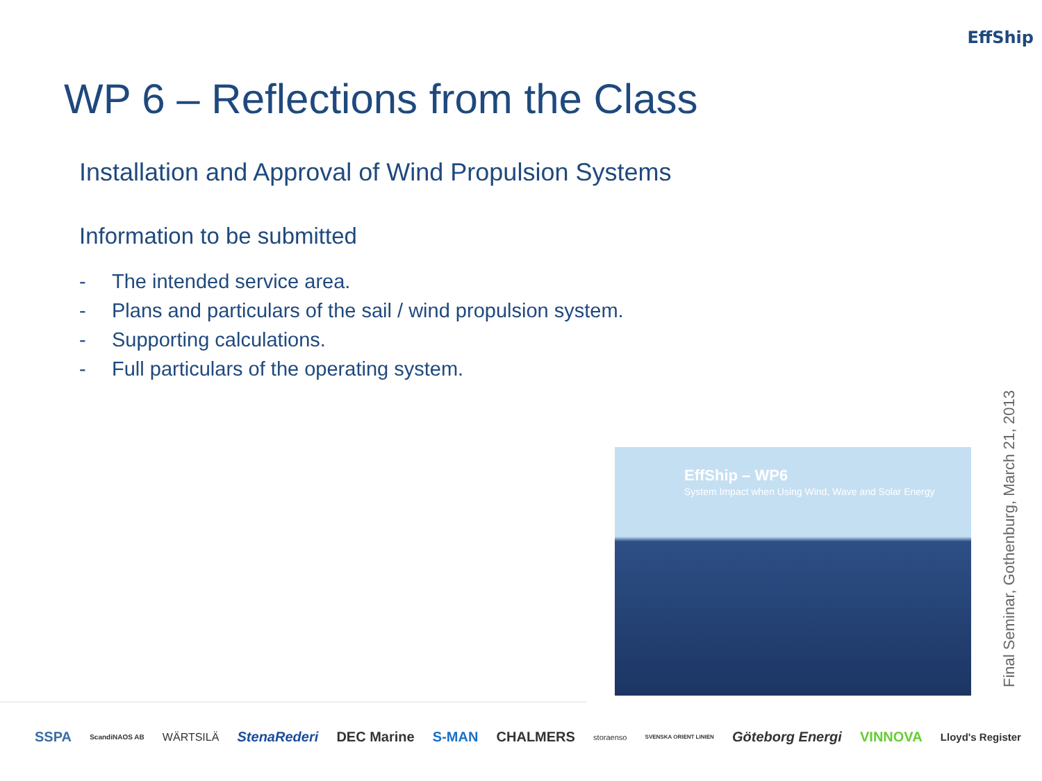EffShip
WP 6 – Reflections from the Class
Installation and Approval of Wind Propulsion Systems
Information to be submitted
- The intended service area.
- Plans and particulars of the sail / wind propulsion system.
- Supporting calculations.
- Full particulars of the operating system.
Final Seminar, Gothenburg, March 21, 2013
EffShip – WP6
System Impact when Using Wind, Wave and Solar Energy
SSPA ScandiNAOS AB WÄRTSILÄ StenaRederi DEC Marine S-MAN CHALMERS storaenso SVENSKA ORIENT LINIEN Göteborg Energi VINNOVA Lloyd's Register